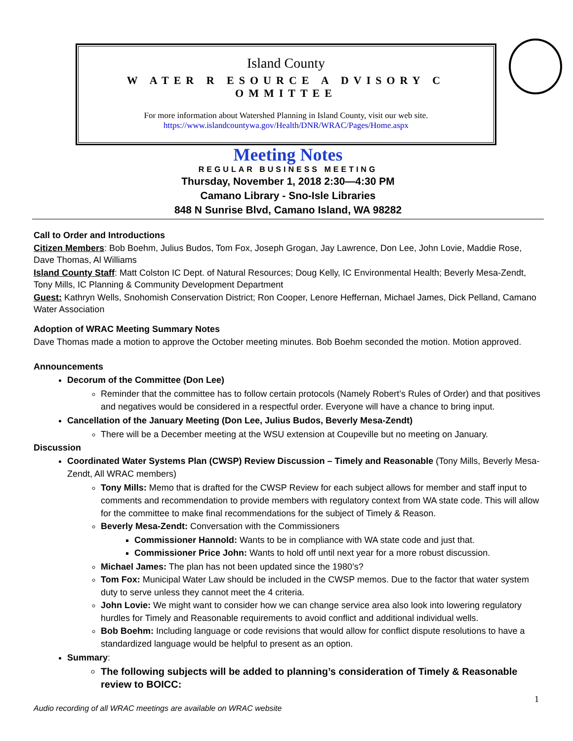Island County
W ATER R ESOURCE A DVISORY C OMMITTEE
For more information about Watershed Planning in Island County, visit our web site.
https://www.islandcountywa.gov/Health/DNR/WRAC/Pages/Home.aspx
Meeting Notes
REGULAR BUSINESS MEETING
Thursday, November 1, 2018 2:30—4:30 PM
Camano Library - Sno-Isle Libraries
848 N Sunrise Blvd, Camano Island, WA 98282
Call to Order and Introductions
Citizen Members: Bob Boehm, Julius Budos, Tom Fox, Joseph Grogan, Jay Lawrence, Don Lee, John Lovie, Maddie Rose, Dave Thomas, Al Williams
Island County Staff: Matt Colston IC Dept. of Natural Resources; Doug Kelly, IC Environmental Health; Beverly Mesa-Zendt, Tony Mills, IC Planning & Community Development Department
Guest: Kathryn Wells, Snohomish Conservation District; Ron Cooper, Lenore Heffernan, Michael James, Dick Pelland, Camano Water Association
Adoption of WRAC Meeting Summary Notes
Dave Thomas made a motion to approve the October meeting minutes. Bob Boehm seconded the motion. Motion approved.
Announcements
Decorum of the Committee (Don Lee)
Reminder that the committee has to follow certain protocols (Namely Robert’s Rules of Order) and that positives and negatives would be considered in a respectful order. Everyone will have a chance to bring input.
Cancellation of the January Meeting (Don Lee, Julius Budos, Beverly Mesa-Zendt)
There will be a December meeting at the WSU extension at Coupeville but no meeting on January.
Discussion
Coordinated Water Systems Plan (CWSP) Review Discussion – Timely and Reasonable (Tony Mills, Beverly Mesa-Zendt, All WRAC members)
Tony Mills: Memo that is drafted for the CWSP Review for each subject allows for member and staff input to comments and recommendation to provide members with regulatory context from WA state code. This will allow for the committee to make final recommendations for the subject of Timely & Reason.
Beverly Mesa-Zendt: Conversation with the Commissioners
Commissioner Hannold: Wants to be in compliance with WA state code and just that.
Commissioner Price John: Wants to hold off until next year for a more robust discussion.
Michael James: The plan has not been updated since the 1980’s?
Tom Fox: Municipal Water Law should be included in the CWSP memos. Due to the factor that water system duty to serve unless they cannot meet the 4 criteria.
John Lovie: We might want to consider how we can change service area also look into lowering regulatory hurdles for Timely and Reasonable requirements to avoid conflict and additional individual wells.
Bob Boehm: Including language or code revisions that would allow for conflict dispute resolutions to have a standardized language would be helpful to present as an option.
Summary:
The following subjects will be added to planning’s consideration of Timely & Reasonable review to BOICC:
1
Audio recording of all WRAC meetings are available on WRAC website